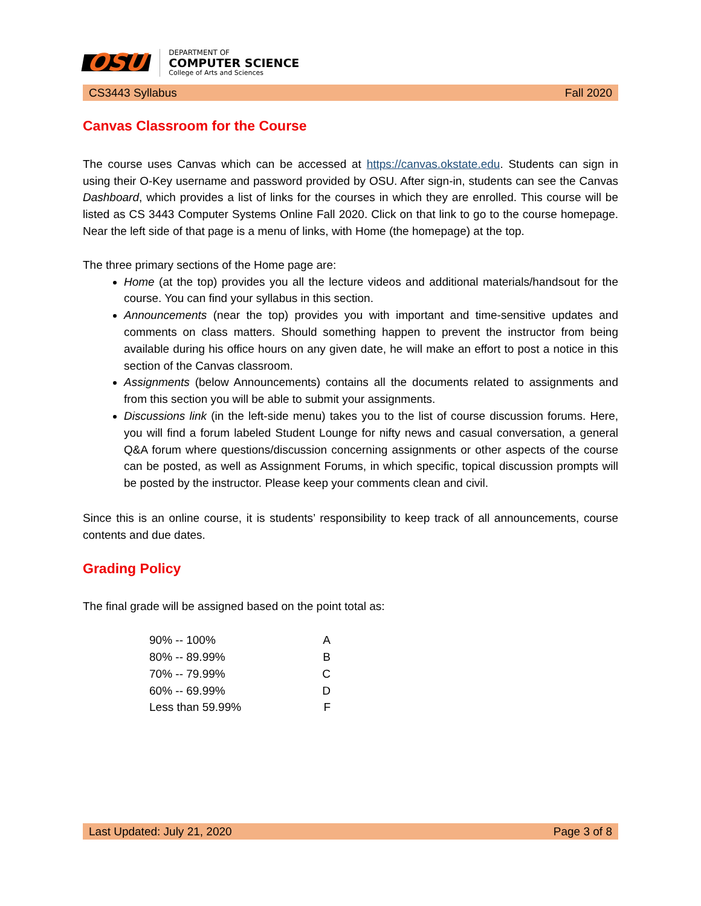OSU
DEPARTMENT OF
COMPUTER SCIENCE
College of Arts and Sciences
CS3443 Syllabus Fall 2020
Canvas Classroom for the Course
The course uses Canvas which can be accessed at https://canvas.okstate.edu. Students can sign in using their O-Key username and password provided by OSU. After sign-in, students can see the Canvas Dashboard, which provides a list of links for the courses in which they are enrolled. This course will be listed as CS 3443 Computer Systems Online Fall 2020. Click on that link to go to the course homepage. Near the left side of that page is a menu of links, with Home (the homepage) at the top.
The three primary sections of the Home page are:
Home (at the top) provides you all the lecture videos and additional materials/handsout for the course. You can find your syllabus in this section.
Announcements (near the top) provides you with important and time-sensitive updates and comments on class matters. Should something happen to prevent the instructor from being available during his office hours on any given date, he will make an effort to post a notice in this section of the Canvas classroom.
Assignments (below Announcements) contains all the documents related to assignments and from this section you will be able to submit your assignments.
Discussions link (in the left-side menu) takes you to the list of course discussion forums. Here, you will find a forum labeled Student Lounge for nifty news and casual conversation, a general Q&A forum where questions/discussion concerning assignments or other aspects of the course can be posted, as well as Assignment Forums, in which specific, topical discussion prompts will be posted by the instructor. Please keep your comments clean and civil.
Since this is an online course, it is students’ responsibility to keep track of all announcements, course contents and due dates.
Grading Policy
The final grade will be assigned based on the point total as:
| 90% -- 100% | A |
| 80% -- 89.99% | B |
| 70% -- 79.99% | C |
| 60% -- 69.99% | D |
| Less than 59.99% | F |
Last Updated: July 21, 2020 Page 3 of 8